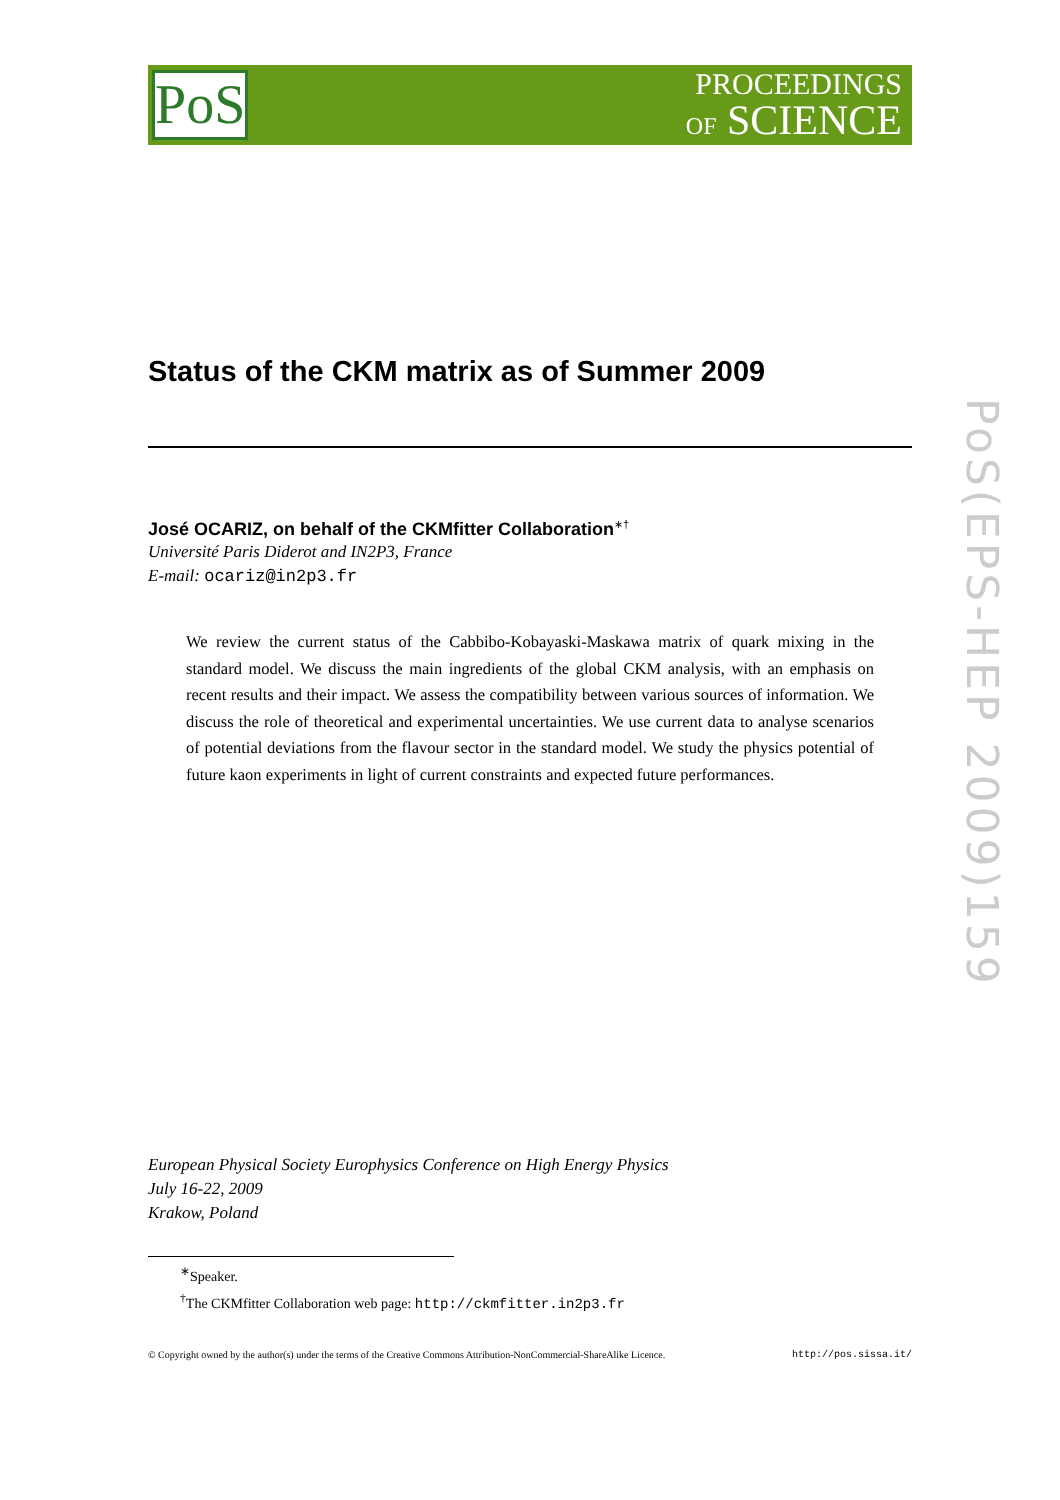PoS
PROCEEDINGS
OF SCIENCE
Status of the CKM matrix as of Summer 2009
José OCARIZ, on behalf of the CKMfitter Collaboration<sup>∗†</sup>
Université Paris Diderot and IN2P3, France
E-mail: ocariz@in2p3.fr
We review the current status of the Cabbibo-Kobayaski-Maskawa matrix of quark mixing in the standard model. We discuss the main ingredients of the global CKM analysis, with an emphasis on recent results and their impact. We assess the compatibility between various sources of information. We discuss the role of theoretical and experimental uncertainties. We use current data to analyse scenarios of potential deviations from the flavour sector in the standard model. We study the physics potential of future kaon experiments in light of current constraints and expected future performances.
European Physical Society Europhysics Conference on High Energy Physics
July 16-22, 2009
Krakow, Poland
<sup>∗</sup>Speaker.
<sup>†</sup> The CKMfitter Collaboration web page: http://ckmfitter.in2p3.fr
© Copyright owned by the author(s) under the terms of the Creative Commons Attribution-NonCommercial-ShareAlike Licence. http://pos.sissa.it/
PoS(EPS-HEP 2009)159